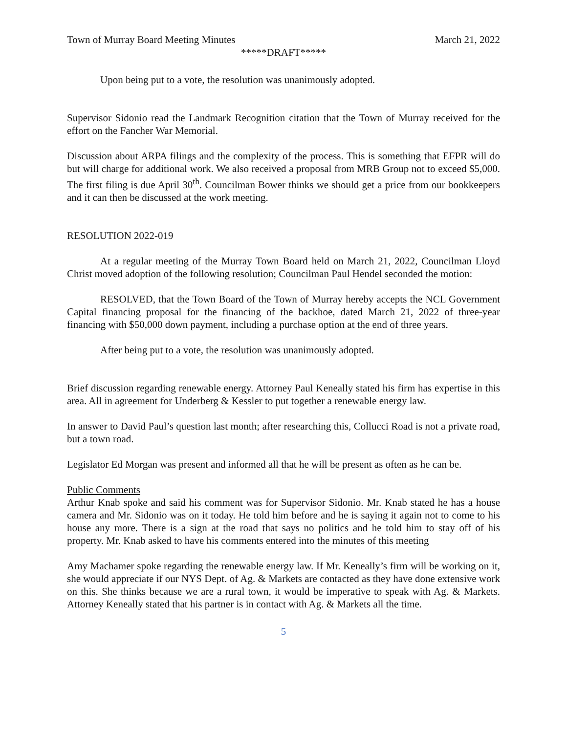Town of Murray Board Meeting Minutes March 21, 2022
*****DRAFT*****
Upon being put to a vote, the resolution was unanimously adopted.
Supervisor Sidonio read the Landmark Recognition citation that the Town of Murray received for the effort on the Fancher War Memorial.
Discussion about ARPA filings and the complexity of the process. This is something that EFPR will do but will charge for additional work. We also received a proposal from MRB Group not to exceed $5,000. The first filing is due April 30<sup>th</sup>. Councilman Bower thinks we should get a price from our bookkeepers and it can then be discussed at the work meeting.
RESOLUTION 2022-019
At a regular meeting of the Murray Town Board held on March 21, 2022, Councilman Lloyd Christ moved adoption of the following resolution; Councilman Paul Hendel seconded the motion:
RESOLVED, that the Town Board of the Town of Murray hereby accepts the NCL Government Capital financing proposal for the financing of the backhoe, dated March 21, 2022 of three-year financing with $50,000 down payment, including a purchase option at the end of three years.
After being put to a vote, the resolution was unanimously adopted.
Brief discussion regarding renewable energy. Attorney Paul Keneally stated his firm has expertise in this area. All in agreement for Underberg & Kessler to put together a renewable energy law.
In answer to David Paul’s question last month; after researching this, Collucci Road is not a private road, but a town road.
Legislator Ed Morgan was present and informed all that he will be present as often as he can be.
Public Comments
Arthur Knab spoke and said his comment was for Supervisor Sidonio. Mr. Knab stated he has a house camera and Mr. Sidonio was on it today. He told him before and he is saying it again not to come to his house any more. There is a sign at the road that says no politics and he told him to stay off of his property. Mr. Knab asked to have his comments entered into the minutes of this meeting
Amy Machamer spoke regarding the renewable energy law. If Mr. Keneally’s firm will be working on it, she would appreciate if our NYS Dept. of Ag. & Markets are contacted as they have done extensive work on this. She thinks because we are a rural town, it would be imperative to speak with Ag. & Markets. Attorney Keneally stated that his partner is in contact with Ag. & Markets all the time.
5